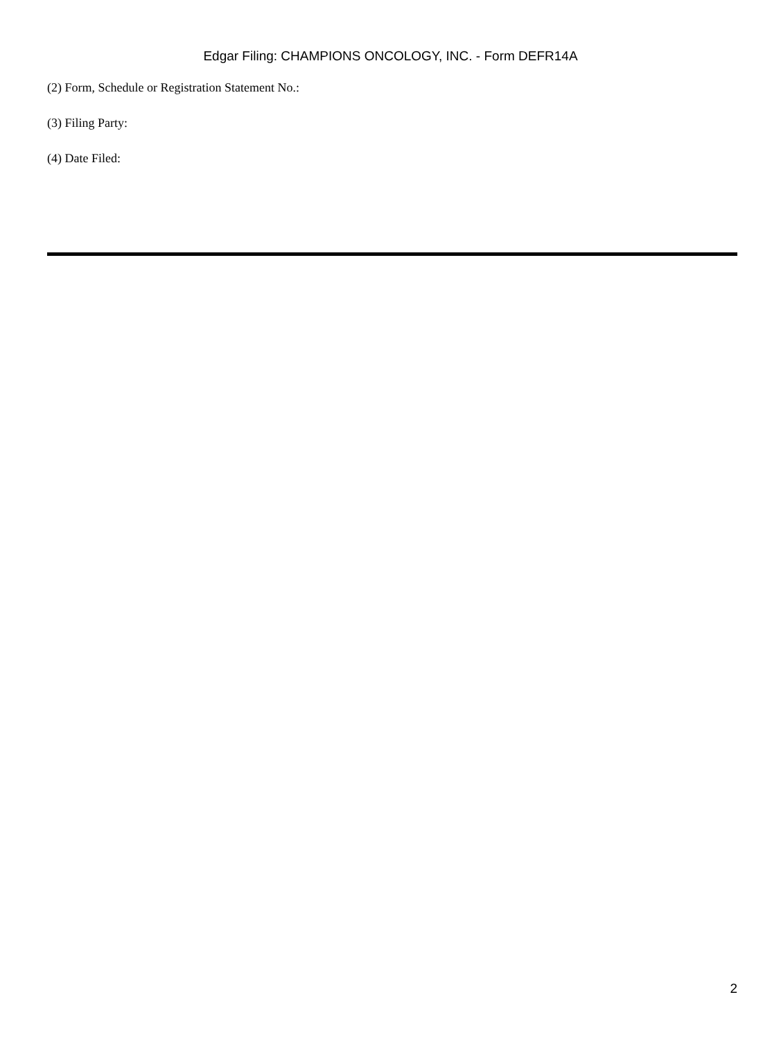Edgar Filing: CHAMPIONS ONCOLOGY, INC. - Form DEFR14A
(2) Form, Schedule or Registration Statement No.:
(3) Filing Party:
(4) Date Filed:
2